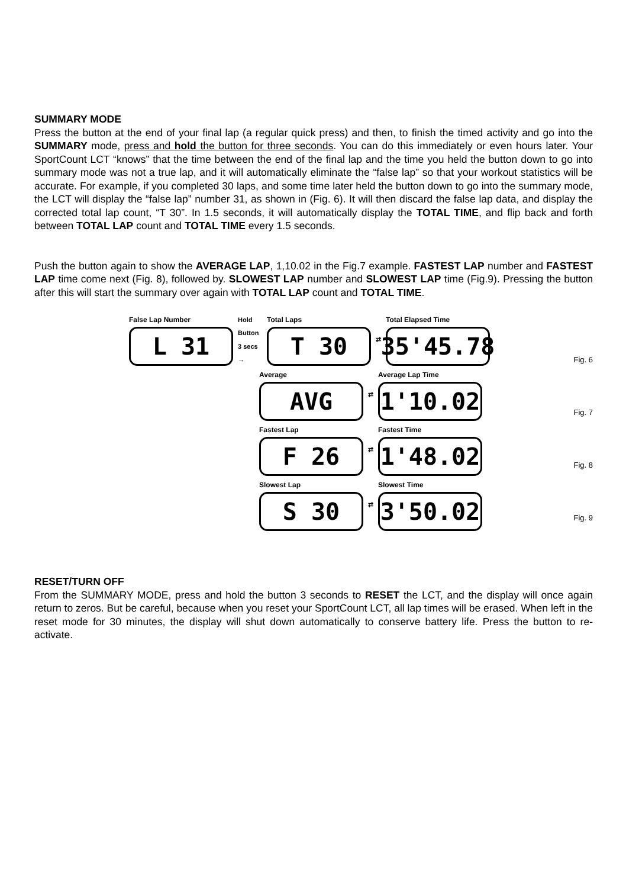SUMMARY MODE
Press the button at the end of your final lap (a regular quick press) and then, to finish the timed activity and go into the SUMMARY mode, press and hold the button for three seconds. You can do this immediately or even hours later. Your SportCount LCT “knows” that the time between the end of the final lap and the time you held the button down to go into summary mode was not a true lap, and it will automatically eliminate the “false lap” so that your workout statistics will be accurate. For example, if you completed 30 laps, and some time later held the button down to go into the summary mode, the LCT will display the “false lap” number 31, as shown in (Fig. 6). It will then discard the false lap data, and display the corrected total lap count, “T 30”. In 1.5 seconds, it will automatically display the TOTAL TIME, and flip back and forth between TOTAL LAP count and TOTAL TIME every 1.5 seconds.
Push the button again to show the AVERAGE LAP, 1,10.02 in the Fig.7 example. FASTEST LAP number and FASTEST LAP time come next (Fig. 8), followed by. SLOWEST LAP number and SLOWEST LAP time (Fig.9). Pressing the button after this will start the summary over again with TOTAL LAP count and TOTAL TIME.
False Lap Number
L 31
Hold Button 3 secs →
Total Laps
T 30
⇄
Total Elapsed Time
35'45.78
Average
AVG
⇄
Average Lap Time
1'10.02
Fastest Lap
F 26
⇄
Fastest Time
1'48.02
Slowest Lap
S 30
⇄
Slowest Time
3'50.02
Fig. 6
Fig. 7
Fig. 8
Fig. 9
RESET/TURN OFF
From the SUMMARY MODE, press and hold the button 3 seconds to RESET the LCT, and the display will once again return to zeros. But be careful, because when you reset your SportCount LCT, all lap times will be erased. When left in the reset mode for 30 minutes, the display will shut down automatically to conserve battery life. Press the button to re-activate.